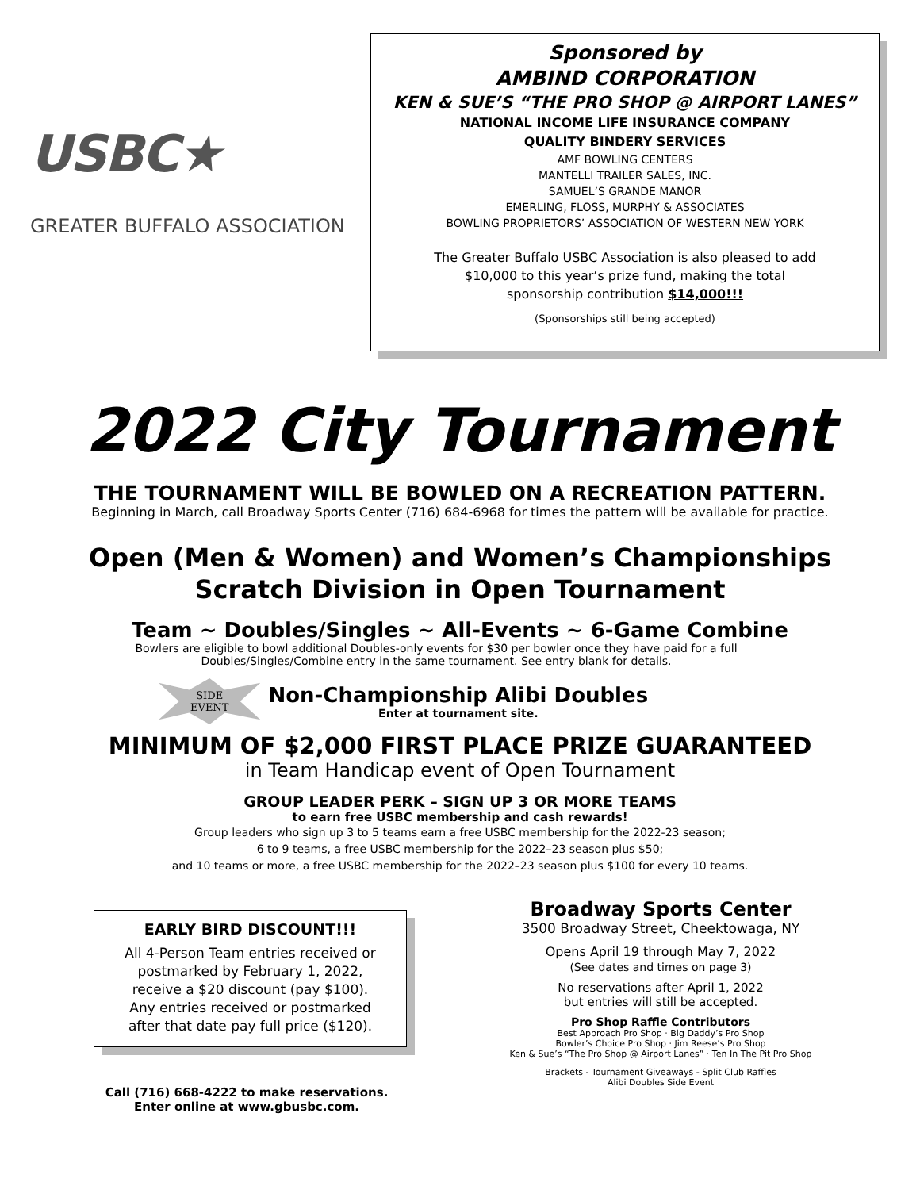USBC★
GREATER BUFFALO ASSOCIATION
Sponsored by
AMBIND CORPORATION
KEN & SUE’S “THE PRO SHOP @ AIRPORT LANES”
NATIONAL INCOME LIFE INSURANCE COMPANY
QUALITY BINDERY SERVICES
AMF BOWLING CENTERS
MANTELLI TRAILER SALES, INC.
SAMUEL’S GRANDE MANOR
EMERLING, FLOSS, MURPHY & ASSOCIATES
BOWLING PROPRIETORS’ ASSOCIATION OF WESTERN NEW YORK
The Greater Buffalo USBC Association is also pleased to add
$10,000 to this year’s prize fund, making the total
sponsorship contribution $14,000!!!
(Sponsorships still being accepted)
2022 City Tournament
THE TOURNAMENT WILL BE BOWLED ON A RECREATION PATTERN.
Beginning in March, call Broadway Sports Center (716) 684-6968 for times the pattern will be available for practice.
Open (Men & Women) and Women’s Championships
Scratch Division in Open Tournament
Team ~ Doubles/Singles ~ All-Events ~ 6-Game Combine
Bowlers are eligible to bowl additional Doubles-only events for $30 per bowler once they have paid for a full
Doubles/Singles/Combine entry in the same tournament. See entry blank for details.
SIDE
EVENT
Non-Championship Alibi Doubles
Enter at tournament site.
MINIMUM OF $2,000 FIRST PLACE PRIZE GUARANTEED
in Team Handicap event of Open Tournament
GROUP LEADER PERK – SIGN UP 3 OR MORE TEAMS
to earn free USBC membership and cash rewards!
Group leaders who sign up 3 to 5 teams earn a free USBC membership for the 2022-23 season;
6 to 9 teams, a free USBC membership for the 2022–23 season plus $50;
and 10 teams or more, a free USBC membership for the 2022–23 season plus $100 for every 10 teams.
EARLY BIRD DISCOUNT!!!
All 4-Person Team entries received or
postmarked by February 1, 2022,
receive a $20 discount (pay $100).
Any entries received or postmarked
after that date pay full price ($120).
Call (716) 668-4222 to make reservations.
Enter online at www.gbusbc.com.
Broadway Sports Center
3500 Broadway Street, Cheektowaga, NY
Opens April 19 through May 7, 2022
(See dates and times on page 3)
No reservations after April 1, 2022
but entries will still be accepted.
Pro Shop Raffle Contributors
Best Approach Pro Shop · Big Daddy’s Pro Shop
Bowler’s Choice Pro Shop · Jim Reese’s Pro Shop
Ken & Sue’s “The Pro Shop @ Airport Lanes” · Ten In The Pit Pro Shop
Brackets - Tournament Giveaways - Split Club Raffles
Alibi Doubles Side Event